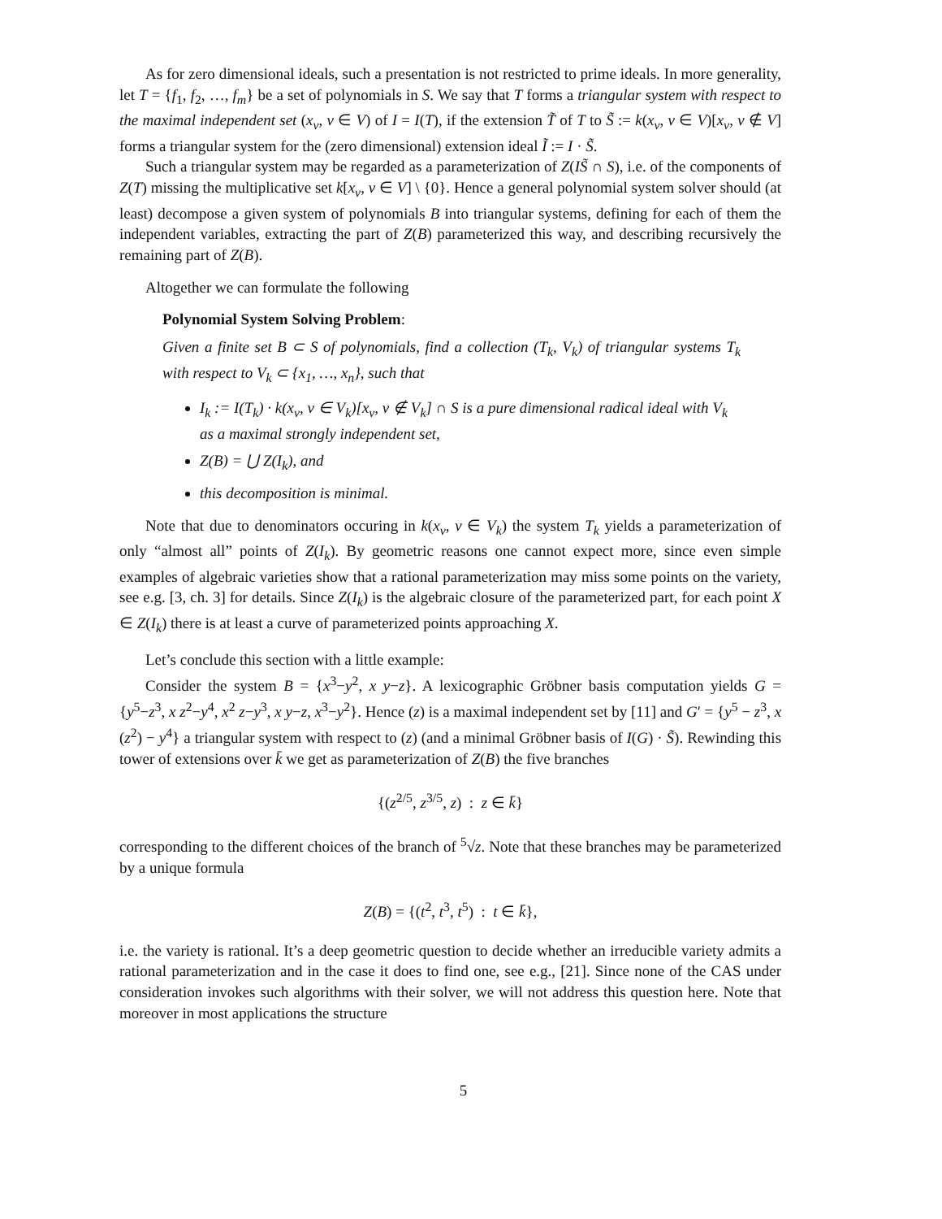As for zero dimensional ideals, such a presentation is not restricted to prime ideals. In more generality, let T = {f<sub>1</sub>, f<sub>2</sub>, …, f<sub>m</sub>} be a set of polynomials in S. We say that T forms a triangular system with respect to the maximal independent set (x<sub>v</sub>, v ∈ V) of I = I(T), if the extension T̃ of T to S̃ := k(x<sub>v</sub>, v ∈ V)[x<sub>v</sub>, v ∉ V] forms a triangular system for the (zero dimensional) extension ideal Ĩ := I · S̃.
Such a triangular system may be regarded as a parameterization of Z(IS̃ ∩ S), i.e. of the components of Z(T) missing the multiplicative set k[x<sub>v</sub>, v ∈ V] \ {0}. Hence a general polynomial system solver should (at least) decompose a given system of polynomials B into triangular systems, defining for each of them the independent variables, extracting the part of Z(B) parameterized this way, and describing recursively the remaining part of Z(B).
Altogether we can formulate the following
Polynomial System Solving Problem:
Given a finite set B ⊂ S of polynomials, find a collection (T<sub>k</sub>, V<sub>k</sub>) of triangular systems T<sub>k</sub> with respect to V<sub>k</sub> ⊂ {x<sub>1</sub>, …, x<sub>n</sub>}, such that
I<sub>k</sub> := I(T<sub>k</sub>) · k(x<sub>v</sub>, v ∈ V<sub>k</sub>)[x<sub>v</sub>, v ∉ V<sub>k</sub>] ∩ S is a pure dimensional radical ideal with V<sub>k</sub> as a maximal strongly independent set,
Z(B) = ⋃ Z(I<sub>k</sub>), and
this decomposition is minimal.
Note that due to denominators occuring in k(x<sub>v</sub>, v ∈ V<sub>k</sub>) the system T<sub>k</sub> yields a parameterization of only “almost all” points of Z(I<sub>k</sub>). By geometric reasons one cannot expect more, since even simple examples of algebraic varieties show that a rational parameterization may miss some points on the variety, see e.g. [3, ch. 3] for details. Since Z(I<sub>k</sub>) is the algebraic closure of the parameterized part, for each point X ∈ Z(I<sub>k</sub>) there is at least a curve of parameterized points approaching X.
Let’s conclude this section with a little example:
Consider the system B = {x<sup>3</sup>−y<sup>2</sup>, x y−z}. A lexicographic Gröbner basis computation yields G = {y<sup>5</sup>−z<sup>3</sup>, x z<sup>2</sup>−y<sup>4</sup>, x<sup>2</sup> z−y<sup>3</sup>, x y−z, x<sup>3</sup>−y<sup>2</sup>}. Hence (z) is a maximal independent set by [11] and G′ = {y<sup>5</sup> − z<sup>3</sup>, x (z<sup>2</sup>) − y<sup>4</sup>} a triangular system with respect to (z) (and a minimal Gröbner basis of I(G) · S̃). Rewinding this tower of extensions over k̄ we get as parameterization of Z(B) the five branches
{(z<sup>2/5</sup>, z<sup>3/5</sup>, z) : z ∈ k̄}
corresponding to the different choices of the branch of <sup>5</sup>√z. Note that these branches may be parameterized by a unique formula
Z(B) = {(t<sup>2</sup>, t<sup>3</sup>, t<sup>5</sup>) : t ∈ k̄},
i.e. the variety is rational. It’s a deep geometric question to decide whether an irreducible variety admits a rational parameterization and in the case it does to find one, see e.g., [21]. Since none of the CAS under consideration invokes such algorithms with their solver, we will not address this question here. Note that moreover in most applications the structure
5